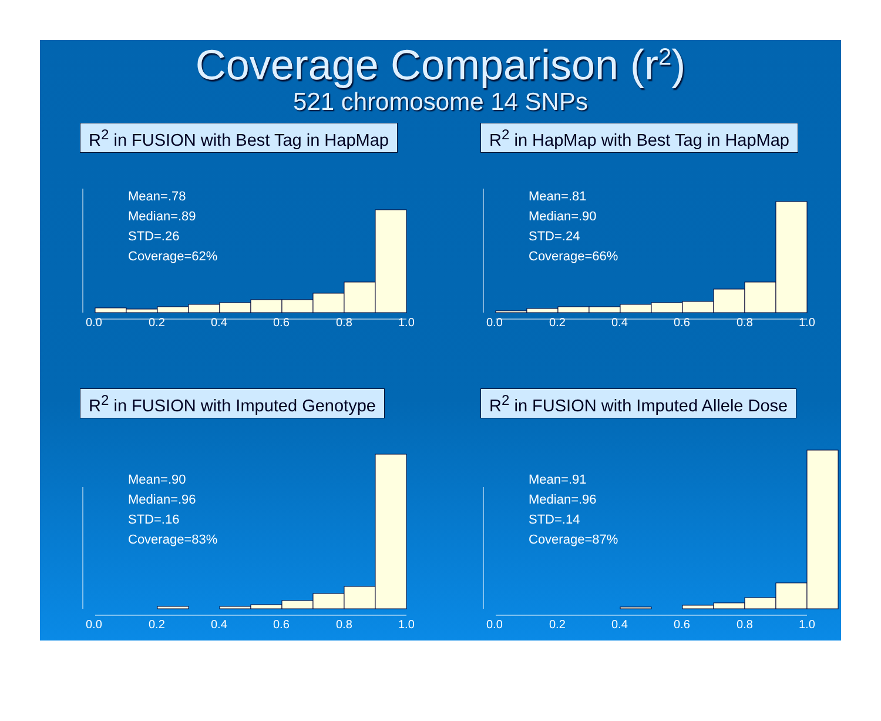Coverage Comparison (r<sup>2</sup>)
521 chromosome 14 SNPs
R<sup>2</sup> in FUSION with Best Tag in HapMap
0.0
0.2
0.4
0.6
0.8
1.0
Mean=.78
Median=.89
STD=.26
Coverage=62%
R<sup>2</sup> in HapMap with Best Tag in HapMap
0.0
0.2
0.4
0.6
0.8
1.0
Mean=.81
Median=.90
STD=.24
Coverage=66%
R<sup>2</sup> in FUSION with Imputed Genotype
0.0
0.2
0.4
0.6
0.8
1.0
Mean=.90
Median=.96
STD=.16
Coverage=83%
R<sup>2</sup> in FUSION with Imputed Allele Dose
0.0
0.2
0.4
0.6
0.8
1.0
Mean=.91
Median=.96
STD=.14
Coverage=87%